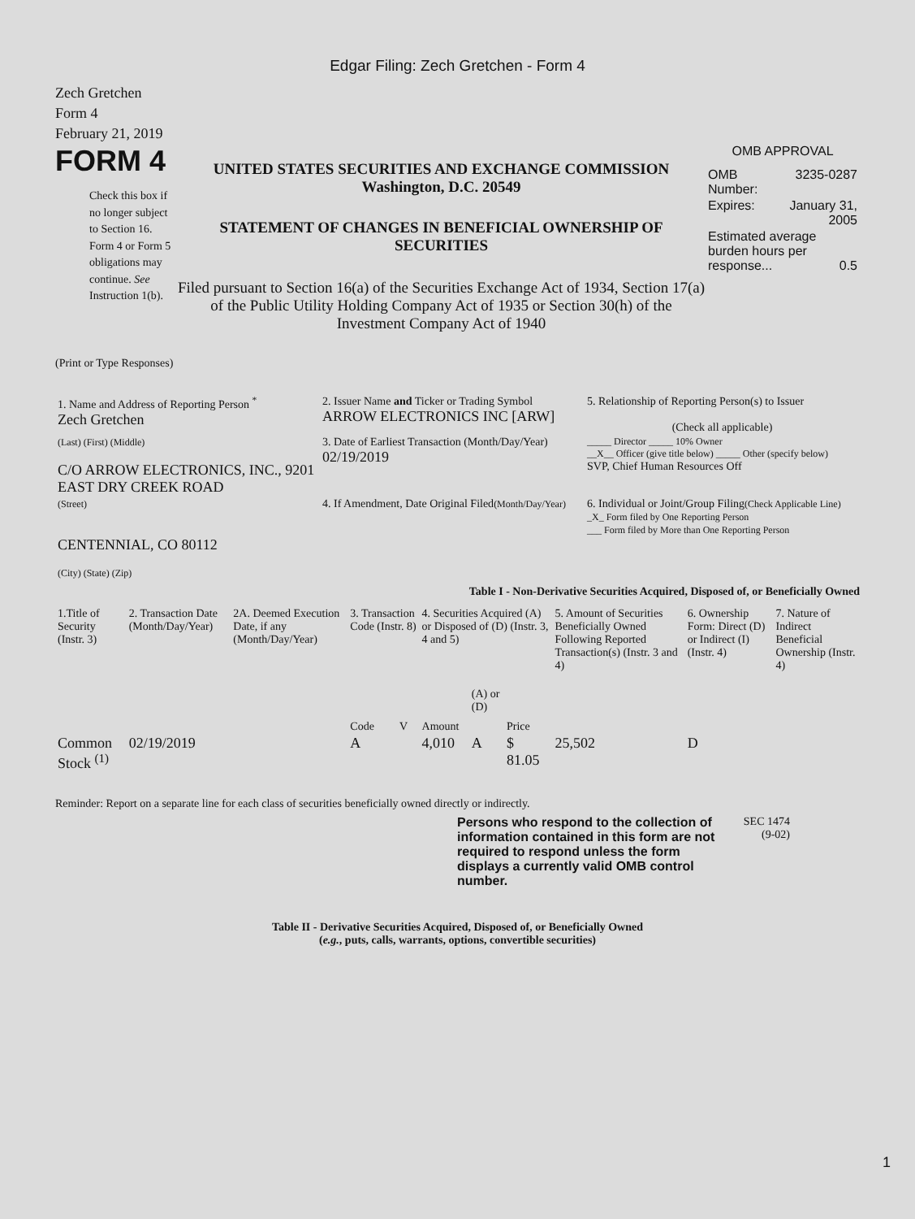Edgar Filing: Zech Gretchen - Form 4
Zech Gretchen
Form 4
February 21, 2019
FORM 4
Check this box if no longer subject to Section 16. Form 4 or Form 5 obligations may continue. See Instruction 1(b).
UNITED STATES SECURITIES AND EXCHANGE COMMISSION
Washington, D.C. 20549
STATEMENT OF CHANGES IN BENEFICIAL OWNERSHIP OF SECURITIES
Filed pursuant to Section 16(a) of the Securities Exchange Act of 1934, Section 17(a) of the Public Utility Holding Company Act of 1935 or Section 30(h) of the Investment Company Act of 1940
OMB APPROVAL
| OMB Number: | 3235-0287 |
| Expires: | January 31, 2005 |
| Estimated average burden hours per response... 0.5 | |
(Print or Type Responses)
| 1. Name and Address of Reporting Person <sup>*</sup> Zech Gretchen | 2. Issuer Name and Ticker or Trading Symbol ARROW ELECTRONICS INC [ARW] | 5. Relationship of Reporting Person(s) to Issuer (Check all applicable) |
| (Last) (First) (Middle) C/O ARROW ELECTRONICS, INC., 9201 EAST DRY CREEK ROAD | 3. Date of Earliest Transaction (Month/Day/Year) 02/19/2019 | _____ Director _____ 10% Owner __X__ Officer (give title below) _____ Other (specify below) SVP, Chief Human Resources Off |
| (Street) CENTENNIAL, CO 80112 (City) (State) (Zip) | 4. If Amendment, Date Original Filed (Month/Day/Year) | 6. Individual or Joint/Group Filing (Check Applicable Line) _X_ Form filed by One Reporting Person ___ Form filed by More than One Reporting Person |
Table I - Non-Derivative Securities Acquired, Disposed of, or Beneficially Owned
| 1.Title of Security (Instr. 3) | 2. Transaction Date (Month/Day/Year) | 2A. Deemed Execution Date, if any (Month/Day/Year) | 3. Transaction Code (Instr. 8) | | 4. Securities Acquired (A) or Disposed of (D) (Instr. 3, 4 and 5) | | | 5. Amount of Securities Beneficially Owned Following Reported Transaction(s) (Instr. 3 and 4) | 6. Ownership Form: Direct (D) or Indirect (I) (Instr. 4) | 7. Nature of Indirect Beneficial Ownership (Instr. 4) |
| --- | --- | --- | --- | --- | --- | --- | --- | --- | --- | --- |
| | | | Code | V | Amount | (A) or (D) | Price | | | |
| Common Stock <sup>(1)</sup> | 02/19/2019 | | A | | 4,010 | A | $ 81.05 | 25,502 | D | |
Reminder: Report on a separate line for each class of securities beneficially owned directly or indirectly.
Persons who respond to the collection of information contained in this form are not required to respond unless the form displays a currently valid OMB control number.
SEC 1474 (9-02)
Table II - Derivative Securities Acquired, Disposed of, or Beneficially Owned
(e.g., puts, calls, warrants, options, convertible securities)
1